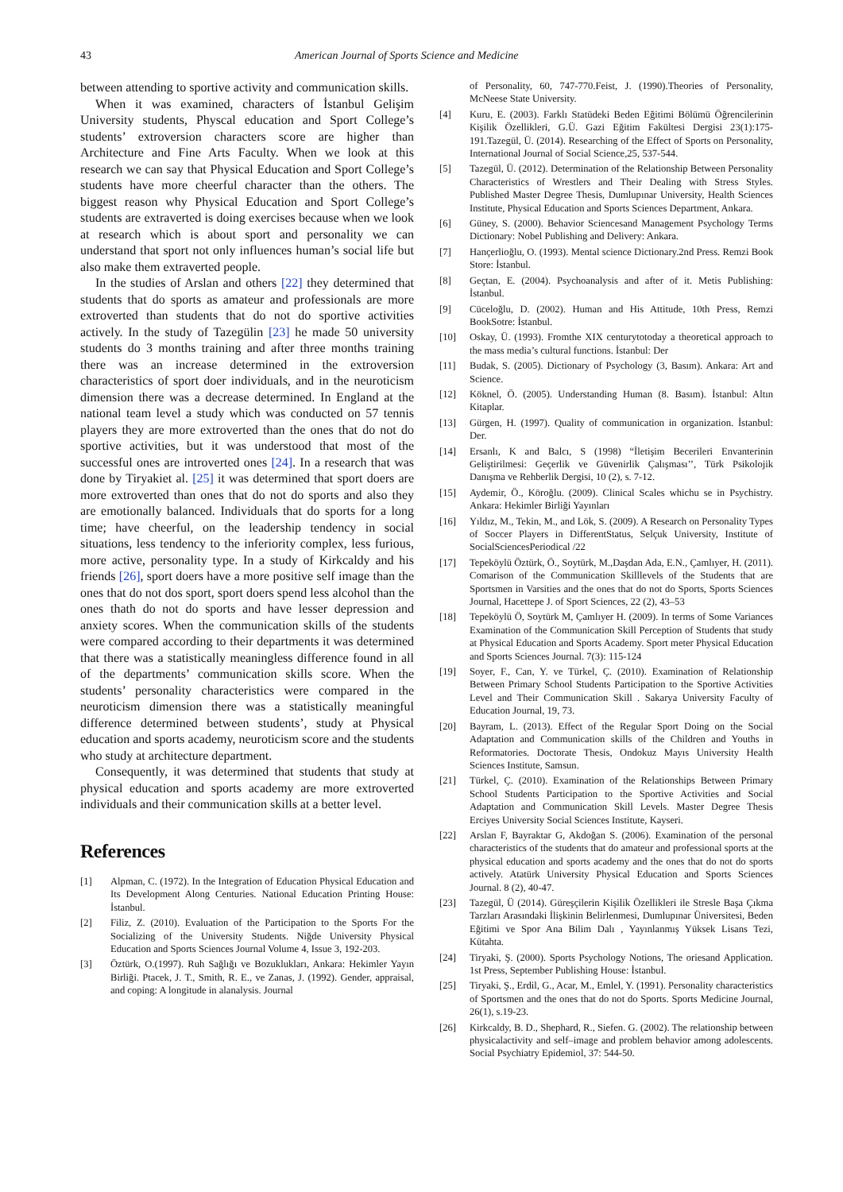43 American Journal of Sports Science and Medicine
between attending to sportive activity and communication skills.
When it was examined, characters of İstanbul Gelişim University students, Physcal education and Sport College’s students’ extroversion characters score are higher than Architecture and Fine Arts Faculty. When we look at this research we can say that Physical Education and Sport College’s students have more cheerful character than the others. The biggest reason why Physical Education and Sport College’s students are extraverted is doing exercises because when we look at research which is about sport and personality we can understand that sport not only influences human’s social life but also make them extraverted people.
In the studies of Arslan and others [22] they determined that students that do sports as amateur and professionals are more extroverted than students that do not do sportive activities actively. In the study of Tazegülin [23] he made 50 university students do 3 months training and after three months training there was an increase determined in the extroversion characteristics of sport doer individuals, and in the neuroticism dimension there was a decrease determined. In England at the national team level a study which was conducted on 57 tennis players they are more extroverted than the ones that do not do sportive activities, but it was understood that most of the successful ones are introverted ones [24]. In a research that was done by Tiryakiet al. [25] it was determined that sport doers are more extroverted than ones that do not do sports and also they are emotionally balanced. Individuals that do sports for a long time; have cheerful, on the leadership tendency in social situations, less tendency to the inferiority complex, less furious, more active, personality type. In a study of Kirkcaldy and his friends [26], sport doers have a more positive self image than the ones that do not dos sport, sport doers spend less alcohol than the ones thath do not do sports and have lesser depression and anxiety scores. When the communication skills of the students were compared according to their departments it was determined that there was a statistically meaningless difference found in all of the departments’ communication skills score. When the students’ personality characteristics were compared in the neuroticism dimension there was a statistically meaningful difference determined between students’, study at Physical education and sports academy, neuroticism score and the students who study at architecture department.
Consequently, it was determined that students that study at physical education and sports academy are more extroverted individuals and their communication skills at a better level.
References
[1] Alpman, C. (1972). In the Integration of Education Physical Education and Its Development Along Centuries. National Education Printing House: İstanbul.
[2] Filiz, Z. (2010). Evaluation of the Participation to the Sports For the Socializing of the University Students. Niğde University Physical Education and Sports Sciences Journal Volume 4, Issue 3, 192-203.
[3] Öztürk, O.(1997). Ruh Sağlığı ve Bozuklukları, Ankara: Hekimler Yayın Birliği. Ptacek, J. T., Smith, R. E., ve Zanas, J. (1992). Gender, appraisal, and coping: A longitude in alanalysis. Journal
of Personality, 60, 747-770.Feist, J. (1990).Theories of Personality, McNeese State University.
[4] Kuru, E. (2003). Farklı Statüdeki Beden Eğitimi Bölümü Öğrencilerinin Kişilik Özellikleri, G.Ü. Gazi Eğitim Fakültesi Dergisi 23(1):175-191.Tazegül, Ü. (2014). Researching of the Effect of Sports on Personality, International Journal of Social Science,25, 537-544.
[5] Tazegül, Ü. (2012). Determination of the Relationship Between Personality Characteristics of Wrestlers and Their Dealing with Stress Styles. Published Master Degree Thesis, Dumlupınar University, Health Sciences Institute, Physical Education and Sports Sciences Department, Ankara.
[6] Güney, S. (2000). Behavior Sciencesand Management Psychology Terms Dictionary: Nobel Publishing and Delivery: Ankara.
[7] Hançerlioğlu, O. (1993). Mental science Dictionary.2nd Press. Remzi Book Store: İstanbul.
[8] Geçtan, E. (2004). Psychoanalysis and after of it. Metis Publishing: İstanbul.
[9] Cüceloğlu, D. (2002). Human and His Attitude, 10th Press, Remzi BookSotre: İstanbul.
[10] Oskay, Ü. (1993). Fromthe XIX centurytotoday a theoretical approach to the mass media’s cultural functions. İstanbul: Der
[11] Budak, S. (2005). Dictionary of Psychology (3, Basım). Ankara: Art and Science.
[12] Köknel, Ö. (2005). Understanding Human (8. Basım). İstanbul: Altın Kitaplar.
[13] Gürgen, H. (1997). Quality of communication in organization. İstanbul: Der.
[14] Ersanlı, K and Balcı, S (1998) “İletişim Becerileri Envanterinin Geliştirilmesi: Geçerlik ve Güvenirlik Çalışması’’, Türk Psikolojik Danışma ve Rehberlik Dergisi, 10 (2), s. 7-12.
[15] Aydemir, Ö., Köroğlu. (2009). Clinical Scales whichu se in Psychistry. Ankara: Hekimler Birliği Yayınları
[16] Yıldız, M., Tekin, M., and Lök, S. (2009). A Research on Personality Types of Soccer Players in DifferentStatus, Selçuk University, Institute of SocialSciencesPeriodical /22
[17] Tepeköylü Öztürk, Ö., Soytürk, M.,Daşdan Ada, E.N., Çamlıyer, H. (2011). Comarison of the Communication Skilllevels of the Students that are Sportsmen in Varsities and the ones that do not do Sports, Sports Sciences Journal, Hacettepe J. of Sport Sciences, 22 (2), 43–53
[18] Tepeköylü Ö, Soytürk M, Çamlıyer H. (2009). In terms of Some Variances Examination of the Communication Skill Perception of Students that study at Physical Education and Sports Academy. Sport meter Physical Education and Sports Sciences Journal. 7(3): 115-124
[19] Soyer, F., Can, Y. ve Türkel, Ç. (2010). Examination of Relationship Between Primary School Students Participation to the Sportive Activities Level and Their Communication Skill . Sakarya University Faculty of Education Journal, 19, 73.
[20] Bayram, L. (2013). Effect of the Regular Sport Doing on the Social Adaptation and Communication skills of the Children and Youths in Reformatories. Doctorate Thesis, Ondokuz Mayıs University Health Sciences Institute, Samsun.
[21] Türkel, Ç. (2010). Examination of the Relationships Between Primary School Students Participation to the Sportive Activities and Social Adaptation and Communication Skill Levels. Master Degree Thesis Erciyes University Social Sciences Institute, Kayseri.
[22] Arslan F, Bayraktar G, Akdoğan S. (2006). Examination of the personal characteristics of the students that do amateur and professional sports at the physical education and sports academy and the ones that do not do sports actively. Atatürk University Physical Education and Sports Sciences Journal. 8 (2), 40-47.
[23] Tazegül, Ü (2014). Güreşçilerin Kişilik Özellikleri ile Stresle Başa Çıkma Tarzları Arasındaki İlişkinin Belirlenmesi, Dumlupınar Üniversitesi, Beden Eğitimi ve Spor Ana Bilim Dalı , Yayınlanmış Yüksek Lisans Tezi, Kütahta.
[24] Tiryaki, Ş. (2000). Sports Psychology Notions, The oriesand Application. 1st Press, September Publishing House: İstanbul.
[25] Tiryaki, Ş., Erdil, G., Acar, M., Emlel, Y. (1991). Personality characteristics of Sportsmen and the ones that do not do Sports. Sports Medicine Journal, 26(1), s.19-23.
[26] Kirkcaldy, B. D., Shephard, R., Siefen. G. (2002). The relationship between physicalactivity and self–image and problem behavior among adolescents. Social Psychiatry Epidemiol, 37: 544-50.